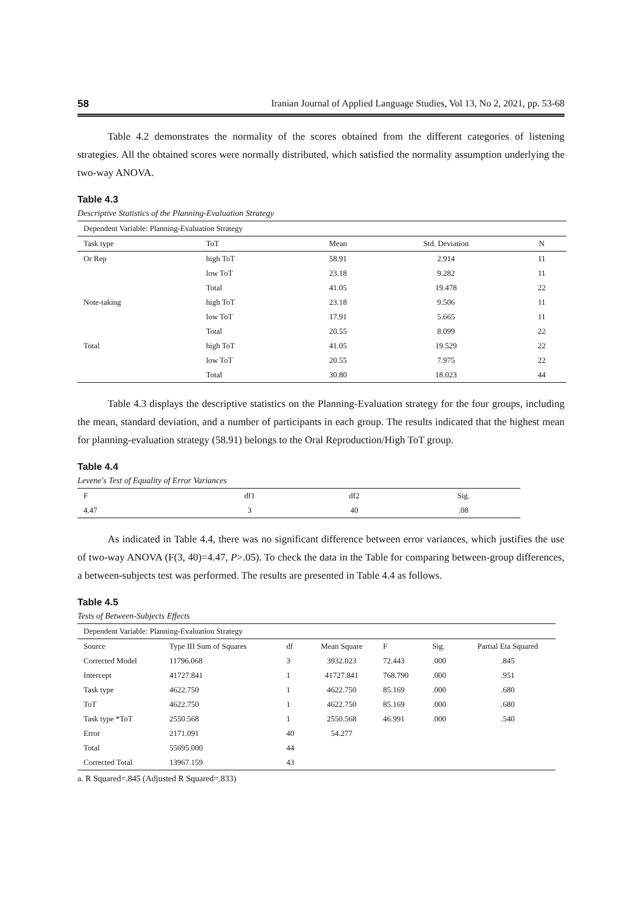58 Iranian Journal of Applied Language Studies, Vol 13, No 2, 2021, pp. 53-68
Table 4.2 demonstrates the normality of the scores obtained from the different categories of listening strategies. All the obtained scores were normally distributed, which satisfied the normality assumption underlying the two-way ANOVA.
Table 4.3
Descriptive Statistics of the Planning-Evaluation Strategy
| Dependent Variable: Planning-Evaluation Strategy | | | | |
| Task type | ToT | Mean | Std. Deviation | N |
| Or Rep | high ToT | 58.91 | 2.914 | 11 |
| | low ToT | 23.18 | 9.282 | 11 |
| | Total | 41.05 | 19.478 | 22 |
| Note-taking | high ToT | 23.18 | 9.506 | 11 |
| | low ToT | 17.91 | 5.665 | 11 |
| | Total | 20.55 | 8.099 | 22 |
| Total | high ToT | 41.05 | 19.529 | 22 |
| | low ToT | 20.55 | 7.975 | 22 |
| | Total | 30.80 | 18.023 | 44 |
Table 4.3 displays the descriptive statistics on the Planning-Evaluation strategy for the four groups, including the mean, standard deviation, and a number of participants in each group. The results indicated that the highest mean for planning-evaluation strategy (58.91) belongs to the Oral Reproduction/High ToT group.
Table 4.4
Levene's Test of Equality of Error Variances
| F | df1 | df2 | Sig. |
| 4.47 | 3 | 40 | .08 |
As indicated in Table 4.4, there was no significant difference between error variances, which justifies the use of two-way ANOVA (F(3, 40)=4.47, P>.05). To check the data in the Table for comparing between-group differences, a between-subjects test was performed. The results are presented in Table 4.4 as follows.
Table 4.5
Tests of Between-Subjects Effects
| Dependent Variable: Planning-Evaluation Strategy | | | | | | |
| Source | Type III Sum of Squares | df | Mean Square | F | Sig. | Partial Eta Squared |
| Corrected Model | 11796.068 | 3 | 3932.023 | 72.443 | .000 | .845 |
| Intercept | 41727.841 | 1 | 41727.841 | 768.790 | .000 | .951 |
| Task type | 4622.750 | 1 | 4622.750 | 85.169 | .000 | .680 |
| ToT | 4622.750 | 1 | 4622.750 | 85.169 | .000 | .680 |
| Task type *ToT | 2550.568 | 1 | 2550.568 | 46.991 | .000 | .540 |
| Error | 2171.091 | 40 | 54.277 | | | |
| Total | 55695.000 | 44 | | | | |
| Corrected Total | 13967.159 | 43 | | | | |
a. R Squared=.845 (Adjusted R Squared=.833)